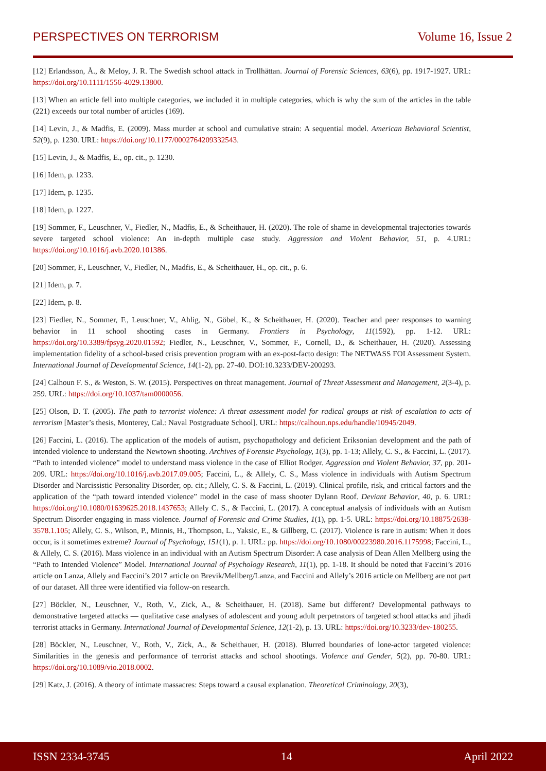PERSPECTIVES ON TERRORISM Volume 16, Issue 2
[12] Erlandsson, Å., & Meloy, J. R. The Swedish school attack in Trollhättan. Journal of Forensic Sciences, 63(6), pp. 1917-1927. URL: https://doi.org/10.1111/1556-4029.13800.
[13] When an article fell into multiple categories, we included it in multiple categories, which is why the sum of the articles in the table (221) exceeds our total number of articles (169).
[14] Levin, J., & Madfis, E. (2009). Mass murder at school and cumulative strain: A sequential model. American Behavioral Scientist, 52(9), p. 1230. URL: https://doi.org/10.1177/0002764209332543.
[15] Levin, J., & Madfis, E., op. cit., p. 1230.
[16] Idem, p. 1233.
[17] Idem, p. 1235.
[18] Idem, p. 1227.
[19] Sommer, F., Leuschner, V., Fiedler, N., Madfis, E., & Scheithauer, H. (2020). The role of shame in developmental trajectories towards severe targeted school violence: An in-depth multiple case study. Aggression and Violent Behavior, 51, p. 4.URL: https://doi.org/10.1016/j.avb.2020.101386.
[20] Sommer, F., Leuschner, V., Fiedler, N., Madfis, E., & Scheithauer, H., op. cit., p. 6.
[21] Idem, p. 7.
[22] Idem, p. 8.
[23] Fiedler, N., Sommer, F., Leuschner, V., Ahlig, N., Göbel, K., & Scheithauer, H. (2020). Teacher and peer responses to warning behavior in 11 school shooting cases in Germany. Frontiers in Psychology, 11(1592), pp. 1-12. URL: https://doi.org/10.3389/fpsyg.2020.01592; Fiedler, N., Leuschner, V., Sommer, F., Cornell, D., & Scheithauer, H. (2020). Assessing implementation fidelity of a school-based crisis prevention program with an ex-post-facto design: The NETWASS FOI Assessment System. International Journal of Developmental Science, 14(1-2), pp. 27-40. DOI:10.3233/DEV-200293.
[24] Calhoun F. S., & Weston, S. W. (2015). Perspectives on threat management. Journal of Threat Assessment and Management, 2(3-4), p. 259. URL: https://doi.org/10.1037/tam0000056.
[25] Olson, D. T. (2005). The path to terrorist violence: A threat assessment model for radical groups at risk of escalation to acts of terrorism [Master’s thesis, Monterey, Cal.: Naval Postgraduate School]. URL: https://calhoun.nps.edu/handle/10945/2049.
[26] Faccini, L. (2016). The application of the models of autism, psychopathology and deficient Eriksonian development and the path of intended violence to understand the Newtown shooting. Archives of Forensic Psychology, 1(3), pp. 1-13; Allely, C. S., & Faccini, L. (2017). “Path to intended violence” model to understand mass violence in the case of Elliot Rodger. Aggression and Violent Behavior, 37, pp. 201-209. URL: https://doi.org/10.1016/j.avb.2017.09.005; Faccini, L., & Allely, C. S., Mass violence in individuals with Autism Spectrum Disorder and Narcissistic Personality Disorder, op. cit.; Allely, C. S. & Faccini, L. (2019). Clinical profile, risk, and critical factors and the application of the “path toward intended violence” model in the case of mass shooter Dylann Roof. Deviant Behavior, 40, p. 6. URL: https://doi.org/10.1080/01639625.2018.1437653; Allely C. S., & Faccini, L. (2017). A conceptual analysis of individuals with an Autism Spectrum Disorder engaging in mass violence. Journal of Forensic and Crime Studies, 1(1), pp. 1-5. URL: https://doi.org/10.18875/2638-3578.1.105; Allely, C. S., Wilson, P., Minnis, H., Thompson, L., Yaksic, E., & Gillberg, C. (2017). Violence is rare in autism: When it does occur, is it sometimes extreme? Journal of Psychology, 151(1), p. 1. URL: pp. https://doi.org/10.1080/00223980.2016.1175998; Faccini, L., & Allely, C. S. (2016). Mass violence in an individual with an Autism Spectrum Disorder: A case analysis of Dean Allen Mellberg using the “Path to Intended Violence” Model. International Journal of Psychology Research, 11(1), pp. 1-18. It should be noted that Faccini’s 2016 article on Lanza, Allely and Faccini’s 2017 article on Brevik/Mellberg/Lanza, and Faccini and Allely’s 2016 article on Mellberg are not part of our dataset. All three were identified via follow-on research.
[27] Böckler, N., Leuschner, V., Roth, V., Zick, A., & Scheithauer, H. (2018). Same but different? Developmental pathways to demonstrative targeted attacks — qualitative case analyses of adolescent and young adult perpetrators of targeted school attacks and jihadi terrorist attacks in Germany. International Journal of Developmental Science, 12(1-2), p. 13. URL: https://doi.org/10.3233/dev-180255.
[28] Böckler, N., Leuschner, V., Roth, V., Zick, A., & Scheithauer, H. (2018). Blurred boundaries of lone-actor targeted violence: Similarities in the genesis and performance of terrorist attacks and school shootings. Violence and Gender, 5(2), pp. 70-80. URL: https://doi.org/10.1089/vio.2018.0002.
[29] Katz, J. (2016). A theory of intimate massacres: Steps toward a causal explanation. Theoretical Criminology, 20(3),
ISSN 2334-3745 14 April 2022